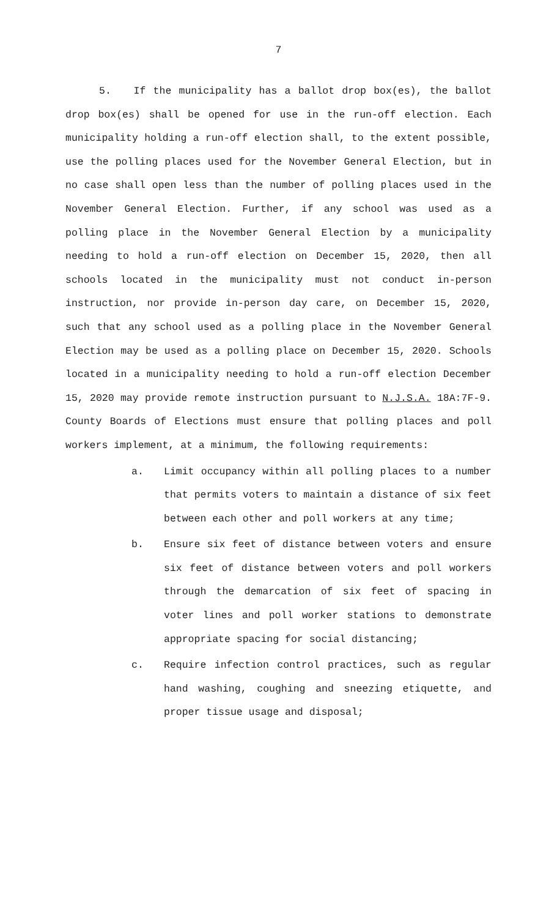7
5. If the municipality has a ballot drop box(es), the ballot drop box(es) shall be opened for use in the run-off election. Each municipality holding a run-off election shall, to the extent possible, use the polling places used for the November General Election, but in no case shall open less than the number of polling places used in the November General Election. Further, if any school was used as a polling place in the November General Election by a municipality needing to hold a run-off election on December 15, 2020, then all schools located in the municipality must not conduct in-person instruction, nor provide in-person day care, on December 15, 2020, such that any school used as a polling place in the November General Election may be used as a polling place on December 15, 2020. Schools located in a municipality needing to hold a run-off election December 15, 2020 may provide remote instruction pursuant to N.J.S.A. 18A:7F-9. County Boards of Elections must ensure that polling places and poll workers implement, at a minimum, the following requirements:
a. Limit occupancy within all polling places to a number that permits voters to maintain a distance of six feet between each other and poll workers at any time;
b. Ensure six feet of distance between voters and ensure six feet of distance between voters and poll workers through the demarcation of six feet of spacing in voter lines and poll worker stations to demonstrate appropriate spacing for social distancing;
c. Require infection control practices, such as regular hand washing, coughing and sneezing etiquette, and proper tissue usage and disposal;